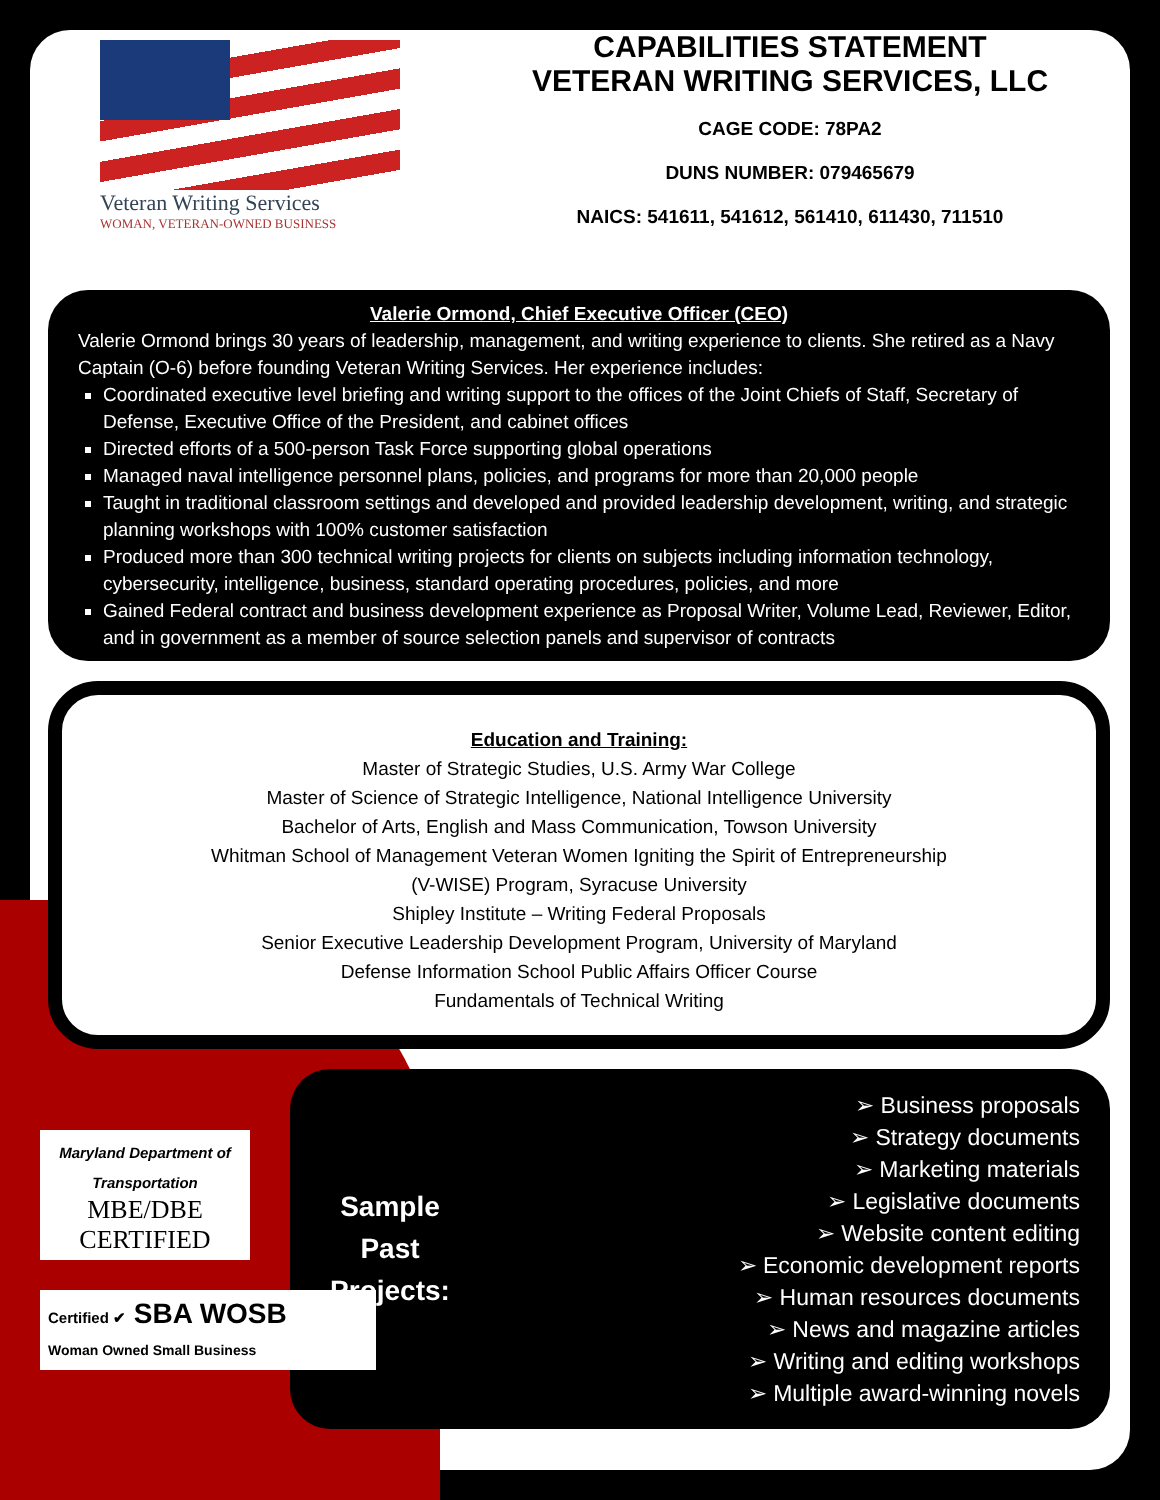Veteran Writing Services
WOMAN, VETERAN-OWNED BUSINESS
CAPABILITIES STATEMENT
VETERAN WRITING SERVICES, LLC
CAGE CODE: 78PA2
DUNS NUMBER: 079465679
NAICS: 541611, 541612, 561410, 611430, 711510
Valerie Ormond, Chief Executive Officer (CEO)
Valerie Ormond brings 30 years of leadership, management, and writing experience to clients. She retired as a Navy Captain (O-6) before founding Veteran Writing Services. Her experience includes:
Coordinated executive level briefing and writing support to the offices of the Joint Chiefs of Staff, Secretary of Defense, Executive Office of the President, and cabinet offices
Directed efforts of a 500-person Task Force supporting global operations
Managed naval intelligence personnel plans, policies, and programs for more than 20,000 people
Taught in traditional classroom settings and developed and provided leadership development, writing, and strategic planning workshops with 100% customer satisfaction
Produced more than 300 technical writing projects for clients on subjects including information technology, cybersecurity, intelligence, business, standard operating procedures, policies, and more
Gained Federal contract and business development experience as Proposal Writer, Volume Lead, Reviewer, Editor, and in government as a member of source selection panels and supervisor of contracts
Education and Training:
Master of Strategic Studies, U.S. Army War College
Master of Science of Strategic Intelligence, National Intelligence University
Bachelor of Arts, English and Mass Communication, Towson University
Whitman School of Management Veteran Women Igniting the Spirit of Entrepreneurship
(V-WISE) Program, Syracuse University
Shipley Institute – Writing Federal Proposals
Senior Executive Leadership Development Program, University of Maryland
Defense Information School Public Affairs Officer Course
Fundamentals of Technical Writing
Sample
Past
Projects:
➢ Business proposals
➢ Strategy documents
➢ Marketing materials
➢ Legislative documents
➢ Website content editing
➢ Economic development reports
➢ Human resources documents
➢ News and magazine articles
➢ Writing and editing workshops
➢ Multiple award-winning novels
Maryland Department of Transportation
MBE/DBE
CERTIFIED
Certified ✔ SBA WOSB
Woman Owned Small Business